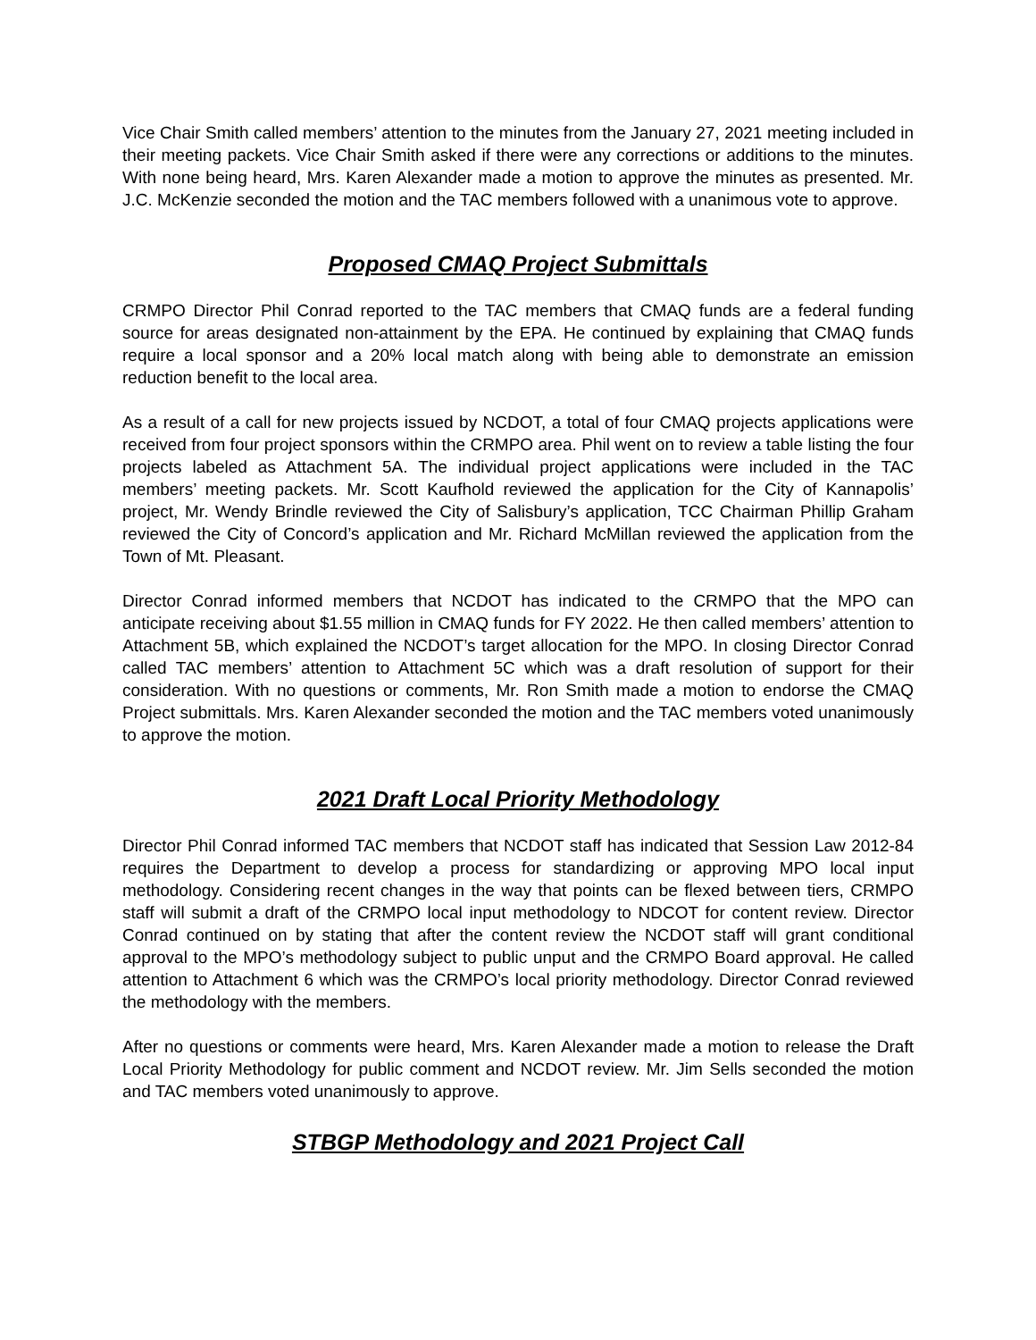Vice Chair Smith called members’ attention to the minutes from the January 27, 2021 meeting included in their meeting packets. Vice Chair Smith asked if there were any corrections or additions to the minutes. With none being heard, Mrs. Karen Alexander made a motion to approve the minutes as presented. Mr. J.C. McKenzie seconded the motion and the TAC members followed with a unanimous vote to approve.
Proposed CMAQ Project Submittals
CRMPO Director Phil Conrad reported to the TAC members that CMAQ funds are a federal funding source for areas designated non-attainment by the EPA. He continued by explaining that CMAQ funds require a local sponsor and a 20% local match along with being able to demonstrate an emission reduction benefit to the local area.
As a result of a call for new projects issued by NCDOT, a total of four CMAQ projects applications were received from four project sponsors within the CRMPO area. Phil went on to review a table listing the four projects labeled as Attachment 5A. The individual project applications were included in the TAC members’ meeting packets. Mr. Scott Kaufhold reviewed the application for the City of Kannapolis’ project, Mr. Wendy Brindle reviewed the City of Salisbury’s application, TCC Chairman Phillip Graham reviewed the City of Concord’s application and Mr. Richard McMillan reviewed the application from the Town of Mt. Pleasant.
Director Conrad informed members that NCDOT has indicated to the CRMPO that the MPO can anticipate receiving about $1.55 million in CMAQ funds for FY 2022. He then called members’ attention to Attachment 5B, which explained the NCDOT’s target allocation for the MPO. In closing Director Conrad called TAC members’ attention to Attachment 5C which was a draft resolution of support for their consideration. With no questions or comments, Mr. Ron Smith made a motion to endorse the CMAQ Project submittals. Mrs. Karen Alexander seconded the motion and the TAC members voted unanimously to approve the motion.
2021 Draft Local Priority Methodology
Director Phil Conrad informed TAC members that NCDOT staff has indicated that Session Law 2012-84 requires the Department to develop a process for standardizing or approving MPO local input methodology. Considering recent changes in the way that points can be flexed between tiers, CRMPO staff will submit a draft of the CRMPO local input methodology to NDCOT for content review. Director Conrad continued on by stating that after the content review the NCDOT staff will grant conditional approval to the MPO’s methodology subject to public unput and the CRMPO Board approval. He called attention to Attachment 6 which was the CRMPO’s local priority methodology. Director Conrad reviewed the methodology with the members.
After no questions or comments were heard, Mrs. Karen Alexander made a motion to release the Draft Local Priority Methodology for public comment and NCDOT review. Mr. Jim Sells seconded the motion and TAC members voted unanimously to approve.
STBGP Methodology and 2021 Project Call